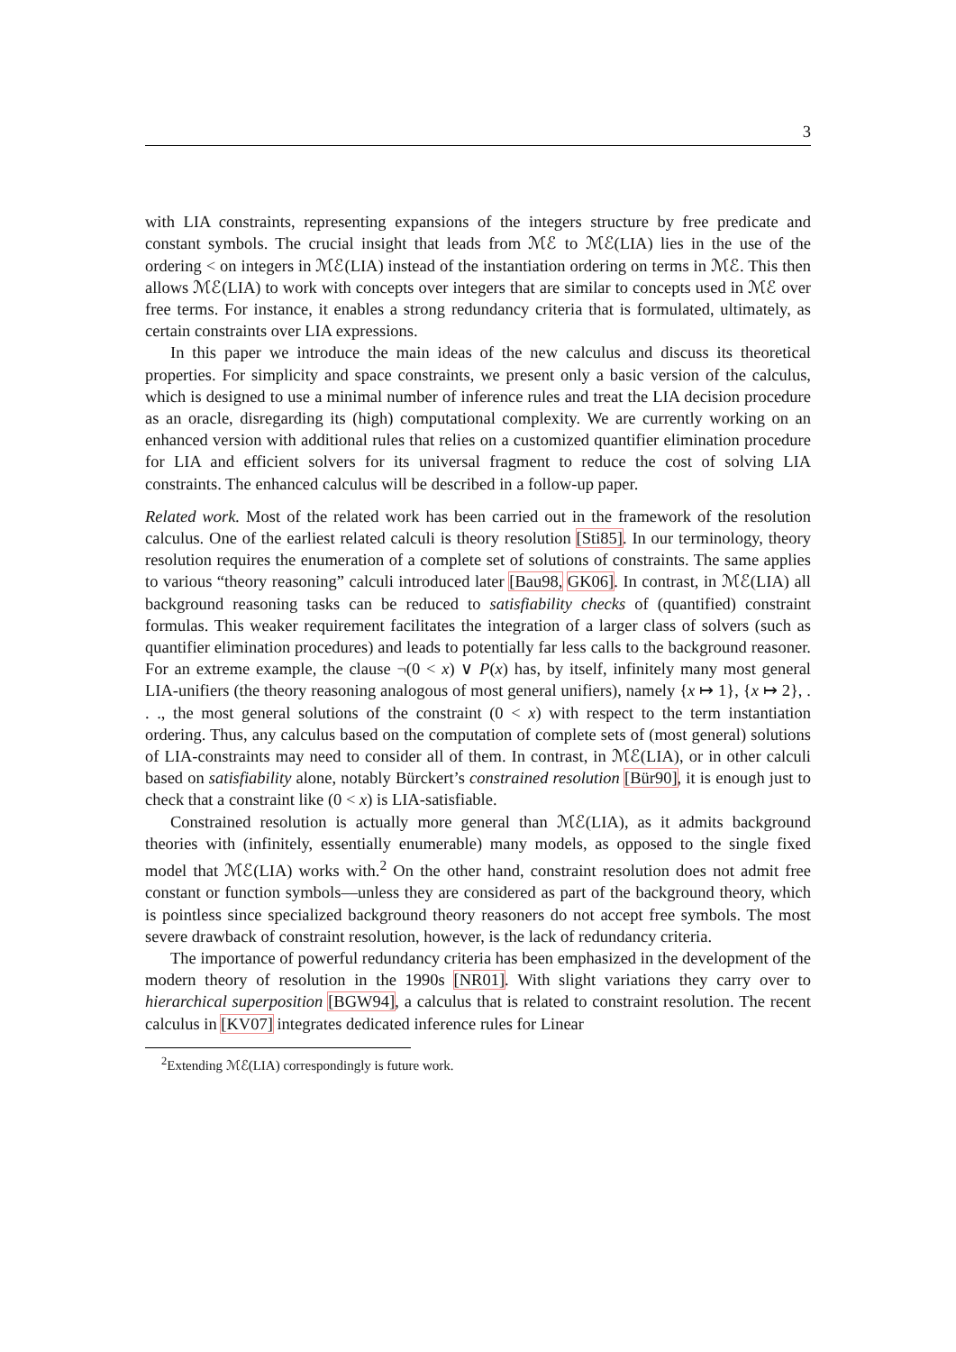3
with LIA constraints, representing expansions of the integers structure by free predicate and constant symbols. The crucial insight that leads from ℳℰ to ℳℰ(LIA) lies in the use of the ordering < on integers in ℳℰ(LIA) instead of the instantiation ordering on terms in ℳℰ. This then allows ℳℰ(LIA) to work with concepts over integers that are similar to concepts used in ℳℰ over free terms. For instance, it enables a strong redundancy criteria that is formulated, ultimately, as certain constraints over LIA expressions.
In this paper we introduce the main ideas of the new calculus and discuss its theoretical properties. For simplicity and space constraints, we present only a basic version of the calculus, which is designed to use a minimal number of inference rules and treat the LIA decision procedure as an oracle, disregarding its (high) computational complexity. We are currently working on an enhanced version with additional rules that relies on a customized quantifier elimination procedure for LIA and efficient solvers for its universal fragment to reduce the cost of solving LIA constraints. The enhanced calculus will be described in a follow-up paper.
Related work. Most of the related work has been carried out in the framework of the resolution calculus. One of the earliest related calculi is theory resolution [Sti85]. In our terminology, theory resolution requires the enumeration of a complete set of solutions of constraints. The same applies to various “theory reasoning” calculi introduced later [Bau98, GK06]. In contrast, in ℳℰ(LIA) all background reasoning tasks can be reduced to satisfiability checks of (quantified) constraint formulas. This weaker requirement facilitates the integration of a larger class of solvers (such as quantifier elimination procedures) and leads to potentially far less calls to the background reasoner. For an extreme example, the clause ¬(0 < x) ∨ P(x) has, by itself, infinitely many most general LIA-unifiers (the theory reasoning analogous of most general unifiers), namely {x ↦ 1}, {x ↦ 2}, . . ., the most general solutions of the constraint (0 < x) with respect to the term instantiation ordering. Thus, any calculus based on the computation of complete sets of (most general) solutions of LIA-constraints may need to consider all of them. In contrast, in ℳℰ(LIA), or in other calculi based on satisfiability alone, notably Bürckert’s constrained resolution [Bür90], it is enough just to check that a constraint like (0 < x) is LIA-satisfiable.
Constrained resolution is actually more general than ℳℰ(LIA), as it admits background theories with (infinitely, essentially enumerable) many models, as opposed to the single fixed model that ℳℰ(LIA) works with.<sup>2</sup> On the other hand, constraint resolution does not admit free constant or function symbols—unless they are considered as part of the background theory, which is pointless since specialized background theory reasoners do not accept free symbols. The most severe drawback of constraint resolution, however, is the lack of redundancy criteria.
The importance of powerful redundancy criteria has been emphasized in the development of the modern theory of resolution in the 1990s [NR01]. With slight variations they carry over to hierarchical superposition [BGW94], a calculus that is related to constraint resolution. The recent calculus in [KV07] integrates dedicated inference rules for Linear
<sup>2</sup> Extending ℳℰ(LIA) correspondingly is future work.